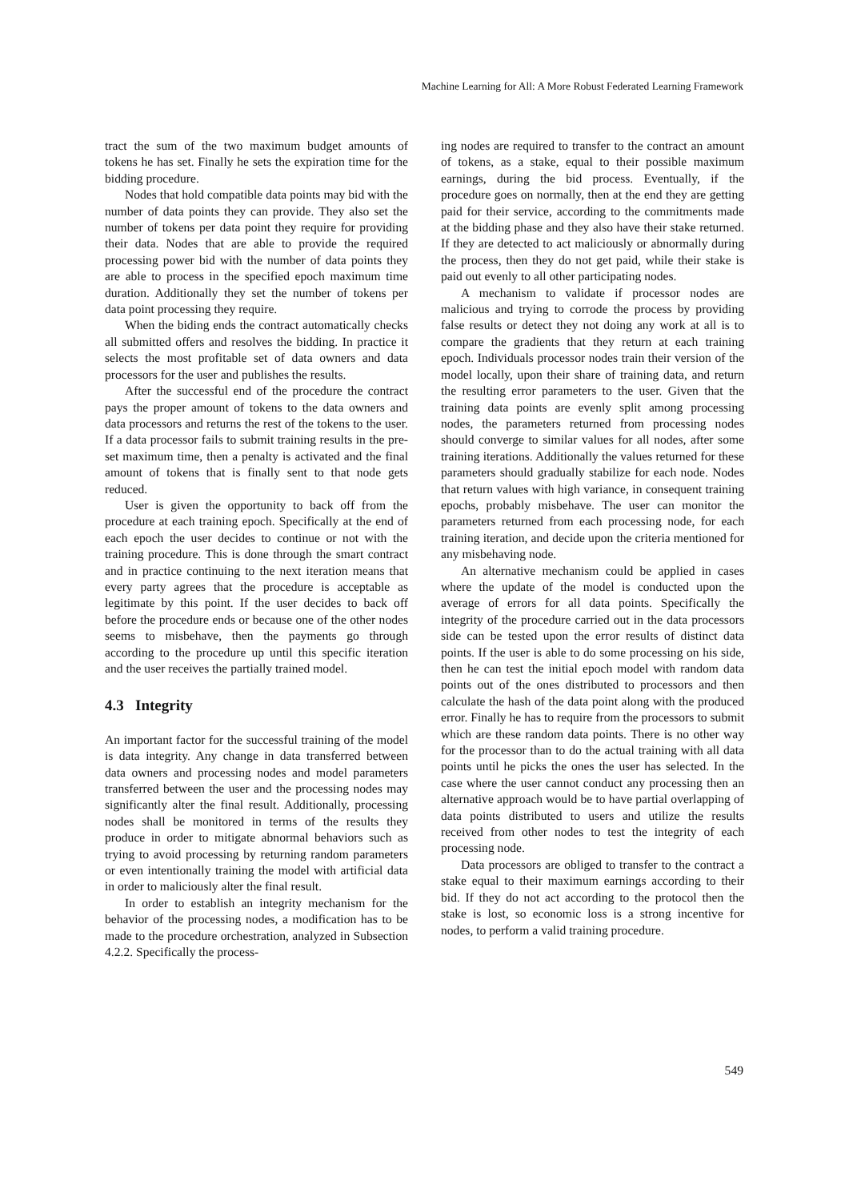Machine Learning for All: A More Robust Federated Learning Framework
tract the sum of the two maximum budget amounts of tokens he has set. Finally he sets the expiration time for the bidding procedure.
Nodes that hold compatible data points may bid with the number of data points they can provide. They also set the number of tokens per data point they require for providing their data. Nodes that are able to provide the required processing power bid with the number of data points they are able to process in the specified epoch maximum time duration. Additionally they set the number of tokens per data point processing they require.
When the biding ends the contract automatically checks all submitted offers and resolves the bidding. In practice it selects the most profitable set of data owners and data processors for the user and publishes the results.
After the successful end of the procedure the contract pays the proper amount of tokens to the data owners and data processors and returns the rest of the tokens to the user. If a data processor fails to submit training results in the pre-set maximum time, then a penalty is activated and the final amount of tokens that is finally sent to that node gets reduced.
User is given the opportunity to back off from the procedure at each training epoch. Specifically at the end of each epoch the user decides to continue or not with the training procedure. This is done through the smart contract and in practice continuing to the next iteration means that every party agrees that the procedure is acceptable as legitimate by this point. If the user decides to back off before the procedure ends or because one of the other nodes seems to misbehave, then the payments go through according to the procedure up until this specific iteration and the user receives the partially trained model.
4.3 Integrity
An important factor for the successful training of the model is data integrity. Any change in data transferred between data owners and processing nodes and model parameters transferred between the user and the processing nodes may significantly alter the final result. Additionally, processing nodes shall be monitored in terms of the results they produce in order to mitigate abnormal behaviors such as trying to avoid processing by returning random parameters or even intentionally training the model with artificial data in order to maliciously alter the final result.
In order to establish an integrity mechanism for the behavior of the processing nodes, a modification has to be made to the procedure orchestration, analyzed in Subsection 4.2.2. Specifically the process-
ing nodes are required to transfer to the contract an amount of tokens, as a stake, equal to their possible maximum earnings, during the bid process. Eventually, if the procedure goes on normally, then at the end they are getting paid for their service, according to the commitments made at the bidding phase and they also have their stake returned. If they are detected to act maliciously or abnormally during the process, then they do not get paid, while their stake is paid out evenly to all other participating nodes.
A mechanism to validate if processor nodes are malicious and trying to corrode the process by providing false results or detect they not doing any work at all is to compare the gradients that they return at each training epoch. Individuals processor nodes train their version of the model locally, upon their share of training data, and return the resulting error parameters to the user. Given that the training data points are evenly split among processing nodes, the parameters returned from processing nodes should converge to similar values for all nodes, after some training iterations. Additionally the values returned for these parameters should gradually stabilize for each node. Nodes that return values with high variance, in consequent training epochs, probably misbehave. The user can monitor the parameters returned from each processing node, for each training iteration, and decide upon the criteria mentioned for any misbehaving node.
An alternative mechanism could be applied in cases where the update of the model is conducted upon the average of errors for all data points. Specifically the integrity of the procedure carried out in the data processors side can be tested upon the error results of distinct data points. If the user is able to do some processing on his side, then he can test the initial epoch model with random data points out of the ones distributed to processors and then calculate the hash of the data point along with the produced error. Finally he has to require from the processors to submit which are these random data points. There is no other way for the processor than to do the actual training with all data points until he picks the ones the user has selected. In the case where the user cannot conduct any processing then an alternative approach would be to have partial overlapping of data points distributed to users and utilize the results received from other nodes to test the integrity of each processing node.
Data processors are obliged to transfer to the contract a stake equal to their maximum earnings according to their bid. If they do not act according to the protocol then the stake is lost, so economic loss is a strong incentive for nodes, to perform a valid training procedure.
549